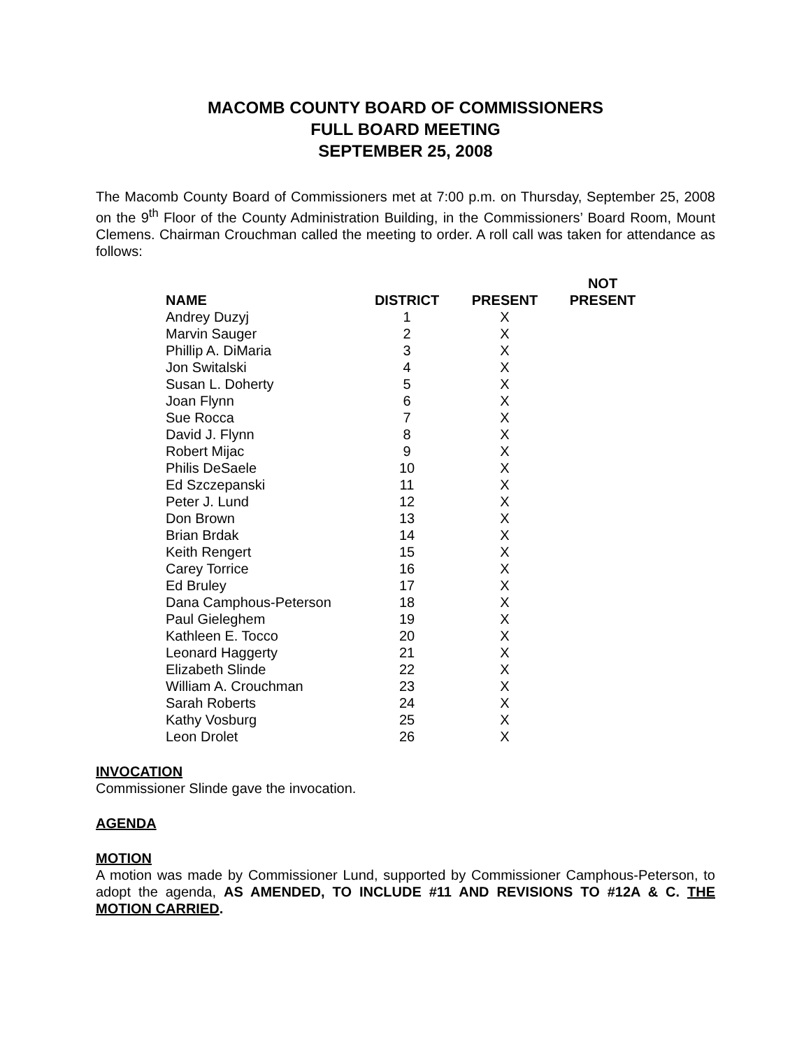MACOMB COUNTY BOARD OF COMMISSIONERS
FULL BOARD MEETING
SEPTEMBER 25, 2008
The Macomb County Board of Commissioners met at 7:00 p.m. on Thursday, September 25, 2008 on the 9<sup>th</sup> Floor of the County Administration Building, in the Commissioners’ Board Room, Mount Clemens. Chairman Crouchman called the meeting to order. A roll call was taken for attendance as follows:
| NAME | DISTRICT | PRESENT | NOT PRESENT |
| --- | --- | --- | --- |
| Andrey Duzyj | 1 | X | |
| Marvin Sauger | 2 | X | |
| Phillip A. DiMaria | 3 | X | |
| Jon Switalski | 4 | X | |
| Susan L. Doherty | 5 | X | |
| Joan Flynn | 6 | X | |
| Sue Rocca | 7 | X | |
| David J. Flynn | 8 | X | |
| Robert Mijac | 9 | X | |
| Philis DeSaele | 10 | X | |
| Ed Szczepanski | 11 | X | |
| Peter J. Lund | 12 | X | |
| Don Brown | 13 | X | |
| Brian Brdak | 14 | X | |
| Keith Rengert | 15 | X | |
| Carey Torrice | 16 | X | |
| Ed Bruley | 17 | X | |
| Dana Camphous-Peterson | 18 | X | |
| Paul Gieleghem | 19 | X | |
| Kathleen E. Tocco | 20 | X | |
| Leonard Haggerty | 21 | X | |
| Elizabeth Slinde | 22 | X | |
| William A. Crouchman | 23 | X | |
| Sarah Roberts | 24 | X | |
| Kathy Vosburg | 25 | X | |
| Leon Drolet | 26 | X | |
INVOCATION
Commissioner Slinde gave the invocation.
AGENDA
MOTION
A motion was made by Commissioner Lund, supported by Commissioner Camphous-Peterson, to adopt the agenda, AS AMENDED, TO INCLUDE #11 AND REVISIONS TO #12A & C. THE MOTION CARRIED.